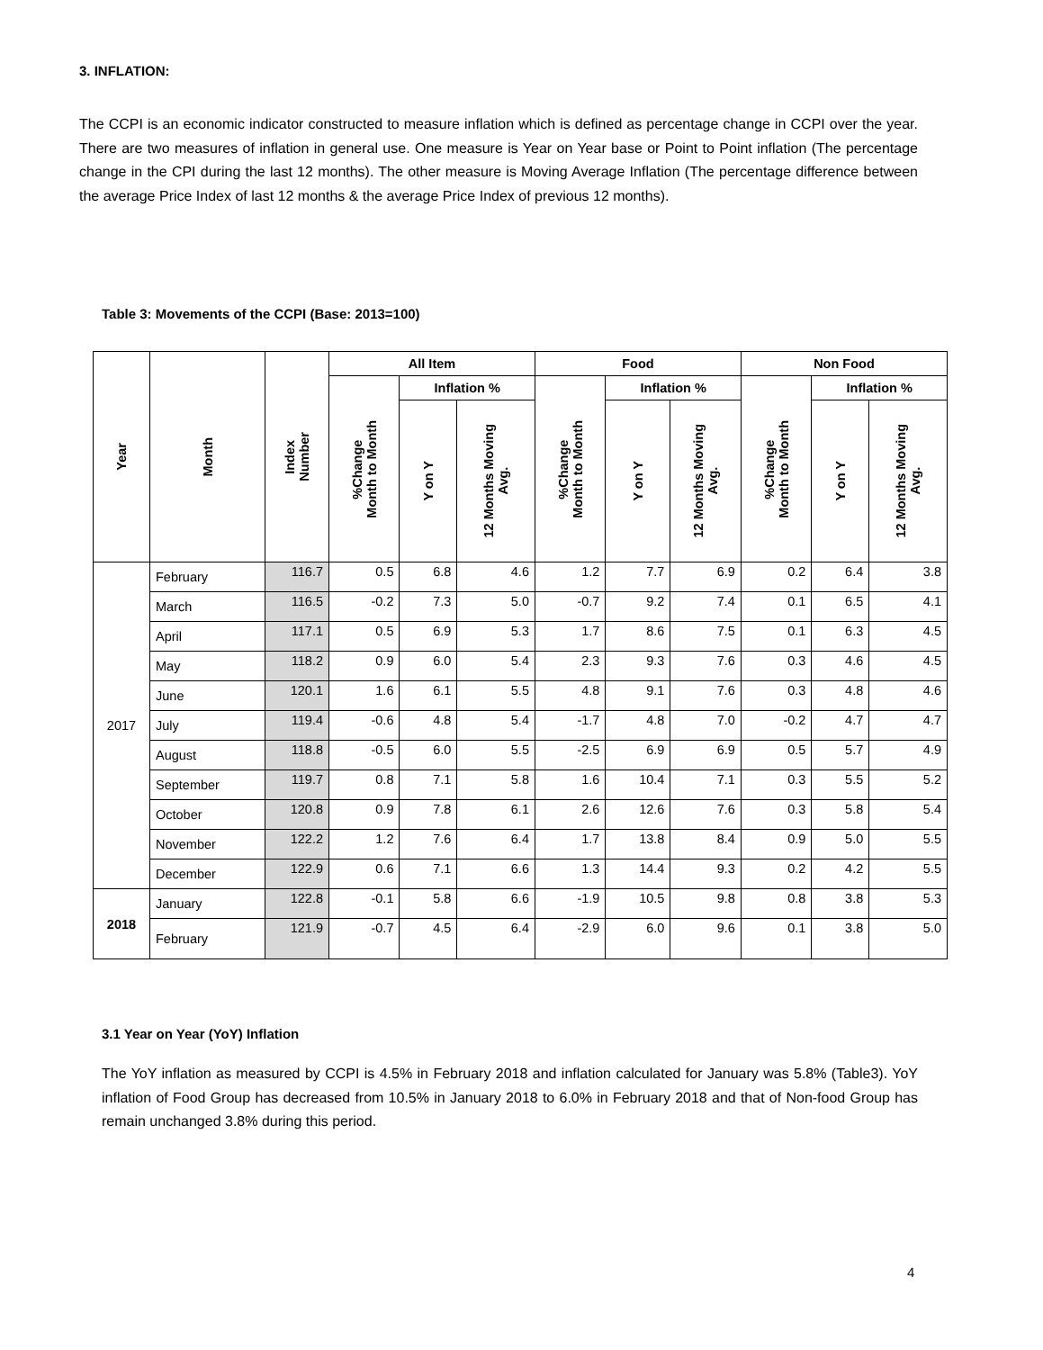3. INFLATION:
The CCPI is an economic indicator constructed to measure inflation which is defined as percentage change in CCPI over the year. There are two measures of inflation in general use. One measure is Year on Year base or Point to Point inflation (The percentage change in the CPI during the last 12 months). The other measure is Moving Average Inflation (The percentage difference between the average Price Index of last 12 months & the average Price Index of previous 12 months).
Table 3: Movements of the CCPI (Base: 2013=100)
| Year | Month | Index Number | All Item | | | Food | | | Non Food | | |
| --- | --- | --- | --- | --- | --- | --- | --- | --- | --- | --- | --- |
| | | | %Change Month to Month | Inflation % | | %Change Month to Month | Inflation % | | %Change Month to Month | Inflation % | |
| | | | | Y on Y | 12 Months Moving Avg. | | Y on Y | 12 Months Moving Avg. | | Y on Y | 12 Months Moving Avg. |
| 2017 | February | 116.7 | 0.5 | 6.8 | 4.6 | 1.2 | 7.7 | 6.9 | 0.2 | 6.4 | 3.8 |
| | March | 116.5 | -0.2 | 7.3 | 5.0 | -0.7 | 9.2 | 7.4 | 0.1 | 6.5 | 4.1 |
| | April | 117.1 | 0.5 | 6.9 | 5.3 | 1.7 | 8.6 | 7.5 | 0.1 | 6.3 | 4.5 |
| | May | 118.2 | 0.9 | 6.0 | 5.4 | 2.3 | 9.3 | 7.6 | 0.3 | 4.6 | 4.5 |
| | June | 120.1 | 1.6 | 6.1 | 5.5 | 4.8 | 9.1 | 7.6 | 0.3 | 4.8 | 4.6 |
| | July | 119.4 | -0.6 | 4.8 | 5.4 | -1.7 | 4.8 | 7.0 | -0.2 | 4.7 | 4.7 |
| | August | 118.8 | -0.5 | 6.0 | 5.5 | -2.5 | 6.9 | 6.9 | 0.5 | 5.7 | 4.9 |
| | September | 119.7 | 0.8 | 7.1 | 5.8 | 1.6 | 10.4 | 7.1 | 0.3 | 5.5 | 5.2 |
| | October | 120.8 | 0.9 | 7.8 | 6.1 | 2.6 | 12.6 | 7.6 | 0.3 | 5.8 | 5.4 |
| | November | 122.2 | 1.2 | 7.6 | 6.4 | 1.7 | 13.8 | 8.4 | 0.9 | 5.0 | 5.5 |
| | December | 122.9 | 0.6 | 7.1 | 6.6 | 1.3 | 14.4 | 9.3 | 0.2 | 4.2 | 5.5 |
| 2018 | January | 122.8 | -0.1 | 5.8 | 6.6 | -1.9 | 10.5 | 9.8 | 0.8 | 3.8 | 5.3 |
| | February | 121.9 | -0.7 | 4.5 | 6.4 | -2.9 | 6.0 | 9.6 | 0.1 | 3.8 | 5.0 |
3.1 Year on Year (YoY) Inflation
The YoY inflation as measured by CCPI is 4.5% in February 2018 and inflation calculated for January was 5.8% (Table3). YoY inflation of Food Group has decreased from 10.5% in January 2018 to 6.0% in February 2018 and that of Non-food Group has remain unchanged 3.8% during this period.
4